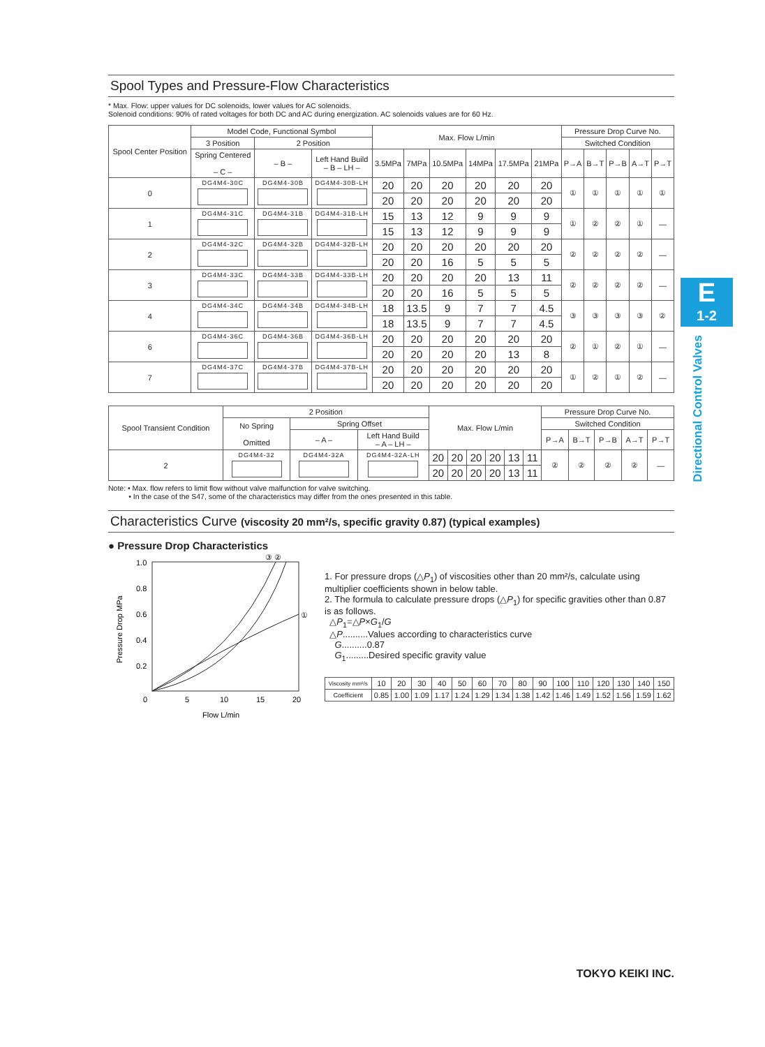E
1-2
Directional Control Valves
Spool Types and Pressure-Flow Characteristics
* Max. Flow: upper values for DC solenoids, lower values for AC solenoids.
Solenoid conditions: 90% of rated voltages for both DC and AC during energization. AC solenoids values are for 60 Hz.
| Spool Center Position | Model Code, Functional Symbol | | | Max. Flow L/min | | | | | | Pressure Drop Curve No. | | | | |
| --- | --- | --- | --- | --- | --- | --- | --- | --- | --- | --- | --- | --- | --- | --- |
| | 3 Position | 2 Position | | | | | | | | Switched Condition | | | | |
| | Spring Centered – C – | – B – | Left Hand Build – B – LH – | 3.5MPa | 7MPa | 10.5MPa | 14MPa | 17.5MPa | 21MPa | P→A | B→T | P→B | A→T | P→T |
| 0 | DG4M4-30C | DG4M4-30B | DG4M4-30B-LH | 20 | 20 | 20 | 20 | 20 | 20 | ① | ① | ① | ① | ① |
| | | | | 20 | 20 | 20 | 20 | 20 | 20 | | | | | |
| 1 | DG4M4-31C | DG4M4-31B | DG4M4-31B-LH | 15 | 13 | 12 | 9 | 9 | 9 | ① | ② | ② | ① | — |
| | | | | 15 | 13 | 12 | 9 | 9 | 9 | | | | | |
| 2 | DG4M4-32C | DG4M4-32B | DG4M4-32B-LH | 20 | 20 | 20 | 20 | 20 | 20 | ② | ② | ② | ② | — |
| | | | | 20 | 20 | 16 | 5 | 5 | 5 | | | | | |
| 3 | DG4M4-33C | DG4M4-33B | DG4M4-33B-LH | 20 | 20 | 20 | 20 | 13 | 11 | ② | ② | ② | ② | — |
| | | | | 20 | 20 | 16 | 5 | 5 | 5 | | | | | |
| 4 | DG4M4-34C | DG4M4-34B | DG4M4-34B-LH | 18 | 13.5 | 9 | 7 | 7 | 4.5 | ③ | ③ | ③ | ③ | ② |
| | | | | 18 | 13.5 | 9 | 7 | 7 | 4.5 | | | | | |
| 6 | DG4M4-36C | DG4M4-36B | DG4M4-36B-LH | 20 | 20 | 20 | 20 | 20 | 20 | ② | ① | ② | ① | — |
| | | | | 20 | 20 | 20 | 20 | 13 | 8 | | | | | |
| 7 | DG4M4-37C | DG4M4-37B | DG4M4-37B-LH | 20 | 20 | 20 | 20 | 20 | 20 | ① | ② | ① | ② | — |
| | | | | 20 | 20 | 20 | 20 | 20 | 20 | | | | | |
| Spool Transient Condition | 2 Position | | | Max. Flow L/min | | | | | | Pressure Drop Curve No. | | | | |
| --- | --- | --- | --- | --- | --- | --- | --- | --- | --- | --- | --- | --- | --- | --- |
| | No Spring Omitted | Spring Offset | | | | | | | | Switched Condition | | | | |
| | | – A – | Left Hand Build – A – LH – | | | | | | | P→A | B→T | P→B | A→T | P→T |
| 2 | DG4M4-32 | DG4M4-32A | DG4M4-32A-LH | 20 | 20 | 20 | 20 | 13 | 11 | ② | ② | ② | ② | — |
| | | | | 20 | 20 | 20 | 20 | 13 | 11 | | | | | |
Note: • Max. flow refers to limit flow without valve malfunction for valve switching.
• In the case of the S47, some of the characteristics may differ from the ones presented in this table.
Characteristics Curve (viscosity 20 mm²/s, specific gravity 0.87) (typical examples)
● Pressure Drop Characteristics
③ ②
1.0
0.8
0.6
0.4
0.2
①
0
5
10
15
20
Flow L/min
Pressure Drop MPa
1. For pressure drops (△P<sub>1</sub>) of viscosities other than 20 mm²/s, calculate using multiplier coefficients shown in below table.
2. The formula to calculate pressure drops (△P<sub>1</sub>) for specific gravities other than 0.87 is as follows.
△P<sub>1</sub>=△P×G<sub>1</sub>/G
△P..........Values according to characteristics curve
G..........0.87
G<sub>1</sub>.........Desired specific gravity value
| Viscosity mm²/s | 10 | 20 | 30 | 40 | 50 | 60 | 70 | 80 | 90 | 100 | 110 | 120 | 130 | 140 | 150 |
| Coefficient | 0.85 | 1.00 | 1.09 | 1.17 | 1.24 | 1.29 | 1.34 | 1.38 | 1.42 | 1.46 | 1.49 | 1.52 | 1.56 | 1.59 | 1.62 |
TOKYO KEIKI INC.